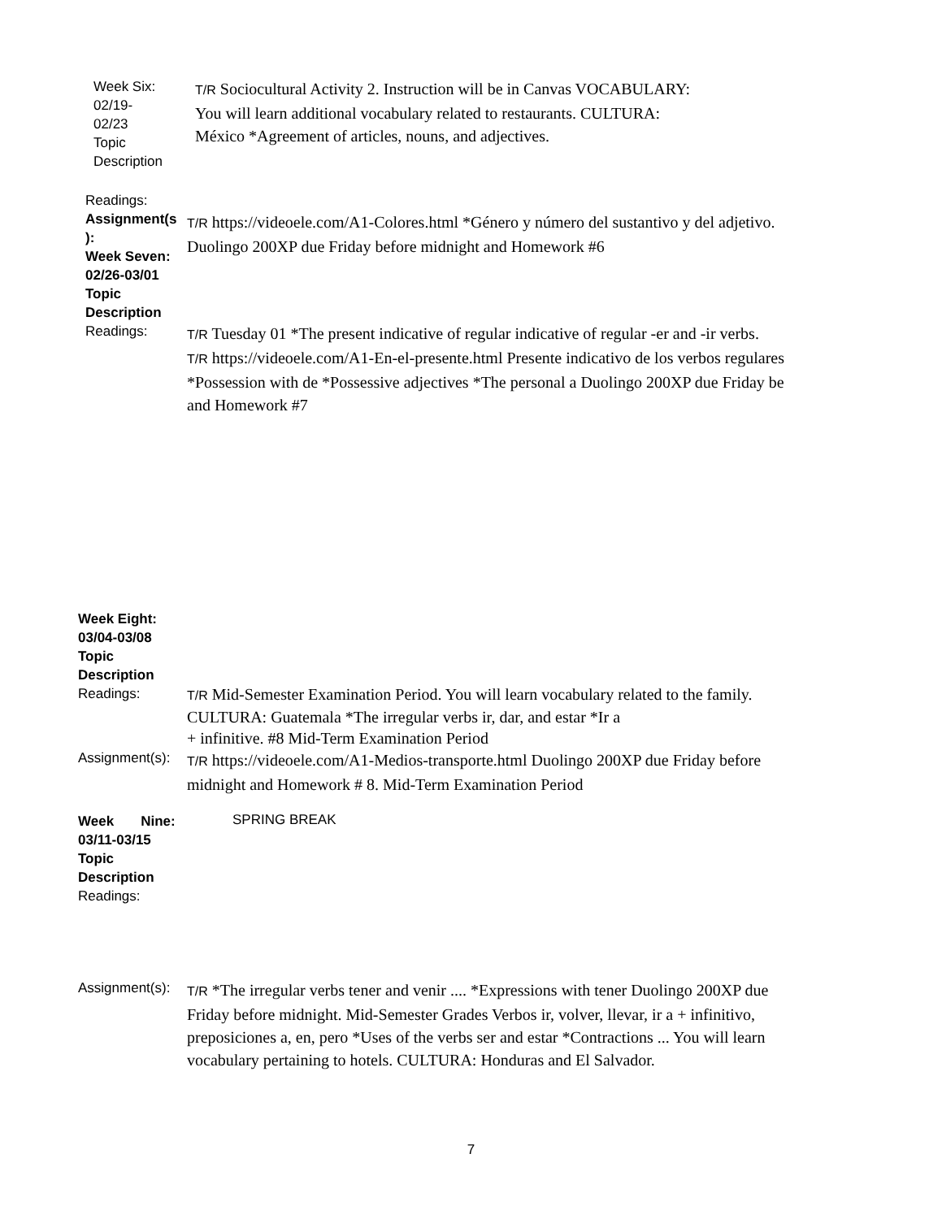Week Six:
02/19-
02/23
Topic
Description
T/R Sociocultural Activity 2. Instruction will be in Canvas VOCABULARY:
You will learn additional vocabulary related to restaurants. CULTURA:
México *Agreement of articles, nouns, and adjectives.
Readings:
Assignment(s
):
Week Seven:
02/26-03/01
Topic
Description
T/R https://videoele.com/A1-Colores.html *Género y número del sustantivo y del adjetivo.
Duolingo 200XP due Friday before midnight and Homework #6
Readings:
T/R Tuesday 01 *The present indicative of regular indicative of regular -er and -ir verbs.
T/R https://videoele.com/A1-En-el-presente.html Presente indicativo de los verbos regulares
*Possession with de *Possessive adjectives *The personal a Duolingo 200XP due Friday be
and Homework #7
Week Eight:
03/04-03/08
Topic
Description
Readings:
T/R Mid-Semester Examination Period. You will learn vocabulary related to the family.
CULTURA: Guatemala *The irregular verbs ir, dar, and estar *Ir a
+ infinitive. #8 Mid-Term Examination Period
Assignment(s):
T/R https://videoele.com/A1-Medios-transporte.html Duolingo 200XP due Friday before
midnight and Homework # 8. Mid-Term Examination Period
Week Nine:
03/11-03/15
Topic
Description
Readings:
SPRING BREAK
Assignment(s):
T/R *The irregular verbs tener and venir .... *Expressions with tener Duolingo 200XP due
Friday before midnight. Mid-Semester Grades Verbos ir, volver, llevar, ir a + infinitivo,
preposiciones a, en, pero *Uses of the verbs ser and estar *Contractions ... You will learn
vocabulary pertaining to hotels. CULTURA: Honduras and El Salvador.
7